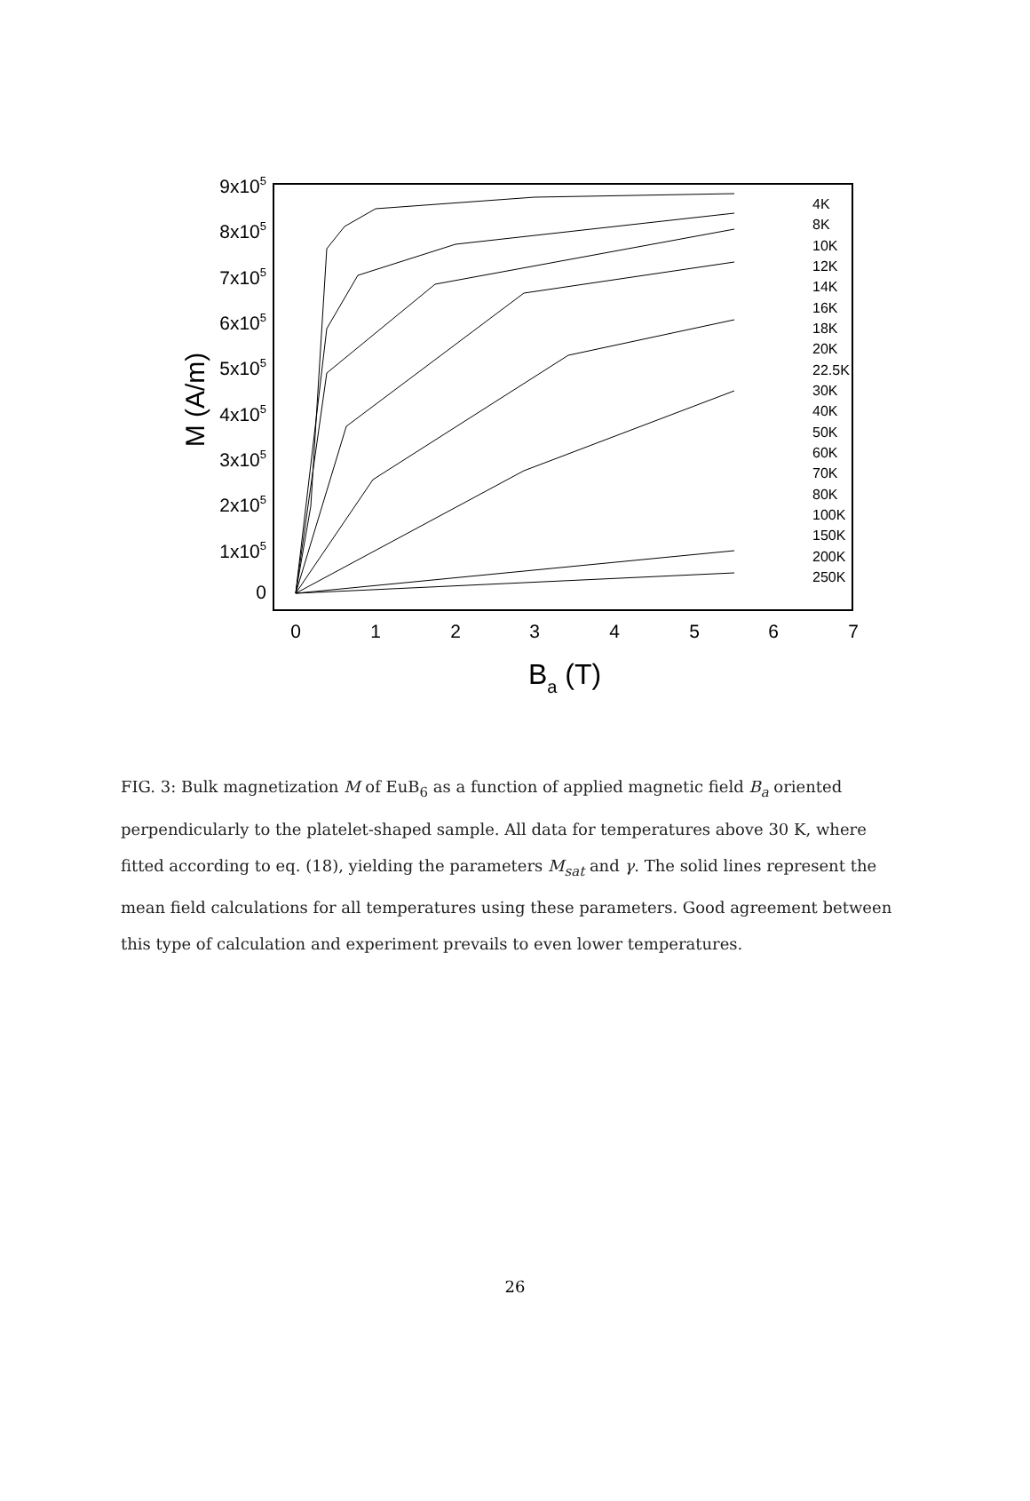9x105
8x105
7x105
6x105
5x105
4x105
3x105
2x105
1x105
0
0
1
2
3
4
5
6
7
M (A/m)
Ba (T)
4K
8K
10K
12K
14K
16K
18K
20K
22.5K
30K
40K
50K
60K
70K
80K
100K
150K
200K
250K
FIG. 3: Bulk magnetization M of EuB<sub>6</sub> as a function of applied magnetic field B<sub>a</sub> oriented perpendicularly to the platelet-shaped sample. All data for temperatures above 30 K, where fitted according to eq. (18), yielding the parameters M<sub>sat</sub> and γ. The solid lines represent the mean field calculations for all temperatures using these parameters. Good agreement between this type of calculation and experiment prevails to even lower temperatures.
26